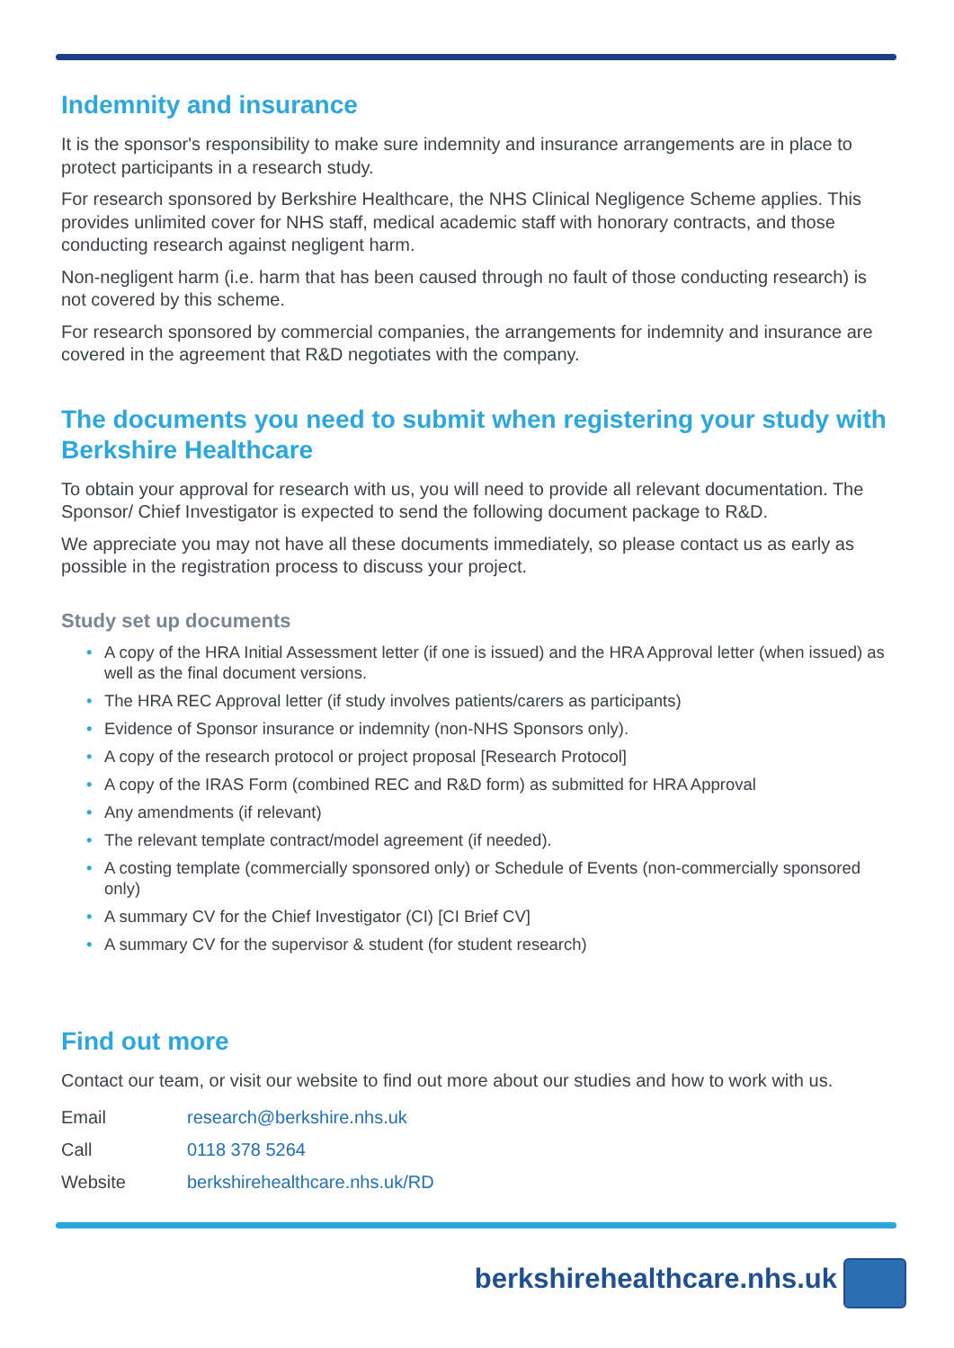Indemnity and insurance
It is the sponsor's responsibility to make sure indemnity and insurance arrangements are in place to protect participants in a research study.
For research sponsored by Berkshire Healthcare, the NHS Clinical Negligence Scheme applies. This provides unlimited cover for NHS staff, medical academic staff with honorary contracts, and those conducting research against negligent harm.
Non-negligent harm (i.e. harm that has been caused through no fault of those conducting research) is not covered by this scheme.
For research sponsored by commercial companies, the arrangements for indemnity and insurance are covered in the agreement that R&D negotiates with the company.
The documents you need to submit when registering your study with Berkshire Healthcare
To obtain your approval for research with us, you will need to provide all relevant documentation. The Sponsor/ Chief Investigator is expected to send the following document package to R&D.
We appreciate you may not have all these documents immediately, so please contact us as early as possible in the registration process to discuss your project.
Study set up documents
• A copy of the HRA Initial Assessment letter (if one is issued) and the HRA Approval letter (when issued) as well as the final document versions.
• The HRA REC Approval letter (if study involves patients/carers as participants)
• Evidence of Sponsor insurance or indemnity (non-NHS Sponsors only).
• A copy of the research protocol or project proposal [Research Protocol]
• A copy of the IRAS Form (combined REC and R&D form) as submitted for HRA Approval
• Any amendments (if relevant)
• The relevant template contract/model agreement (if needed).
• A costing template (commercially sponsored only) or Schedule of Events (non-commercially sponsored only)
• A summary CV for the Chief Investigator (CI) [CI Brief CV]
• A summary CV for the supervisor & student (for student research)
Find out more
Contact our team, or visit our website to find out more about our studies and how to work with us.
| Email | research@berkshire.nhs.uk |
| Call | 0118 378 5264 |
| Website | berkshirehealthcare.nhs.uk/RD |
berkshirehealthcare.nhs.uk